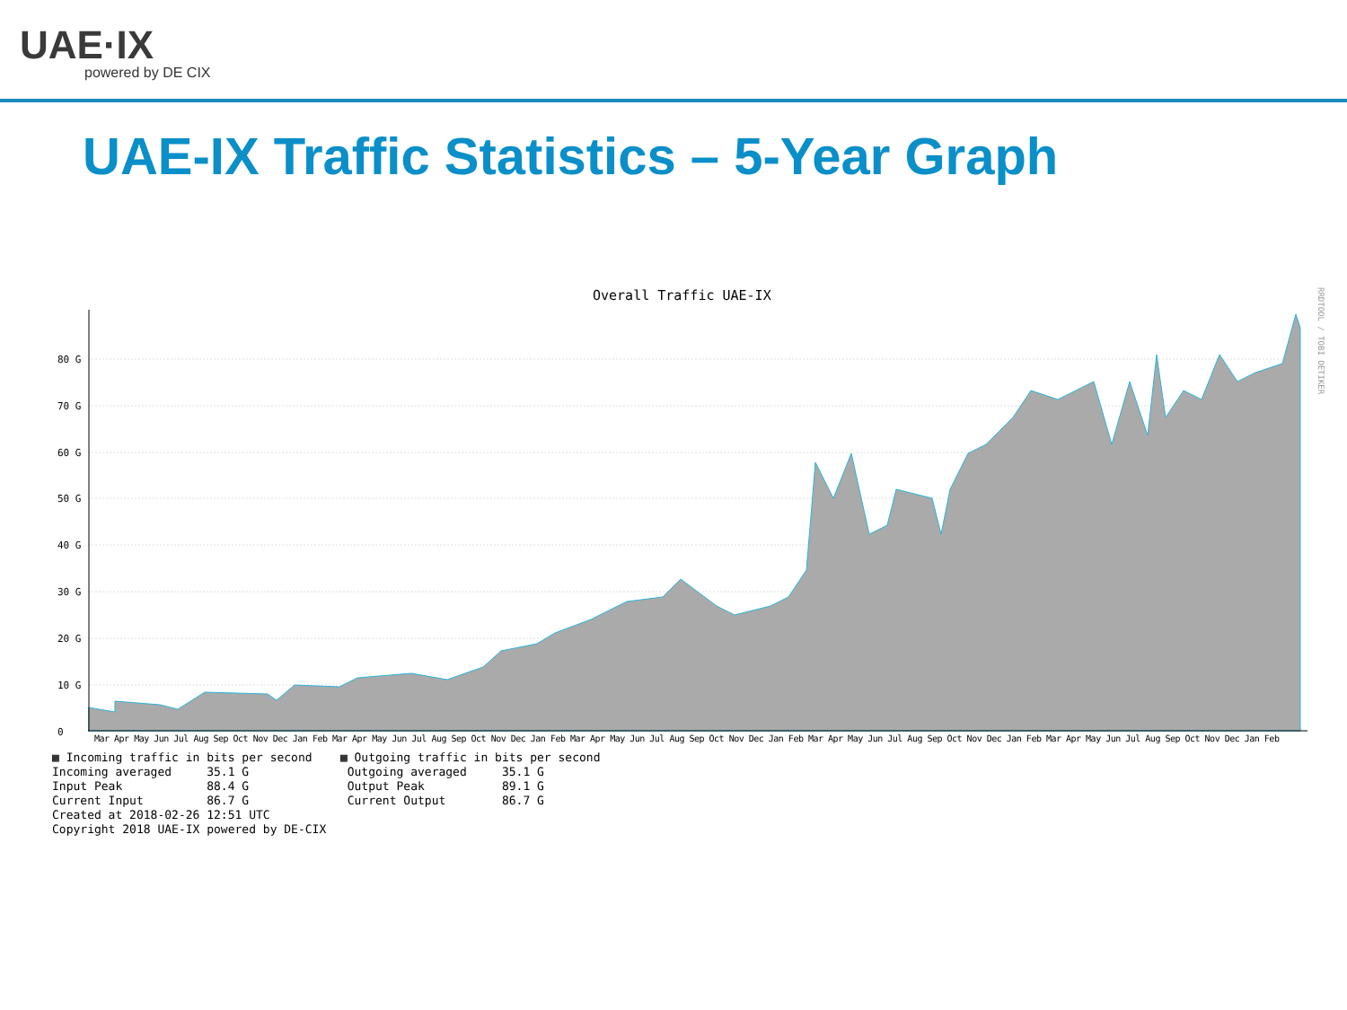UAE·IX
powered by DE CIX
UAE-IX Traffic Statistics – 5-Year Graph
Overall Traffic UAE-IX
RRDTOOL / TOBI OETIKER
80 G
70 G
60 G
50 G
40 G
30 G
20 G
10 G
0
Mar Apr May Jun Jul Aug Sep Oct Nov Dec Jan Feb Mar Apr May Jun Jul Aug Sep Oct Nov Dec Jan Feb Mar Apr May Jun Jul Aug Sep Oct Nov Dec Jan Feb Mar Apr May Jun Jul Aug Sep Oct Nov Dec Jan Feb Mar Apr May Jun Jul Aug Sep Oct Nov Dec Jan Feb
▩ Incoming traffic in bits per second ▩ Outgoing traffic in bits per second Incoming averaged 35.1 G Outgoing averaged 35.1 G Input Peak 88.4 G Output Peak 89.1 G Current Input 86.7 G Current Output 86.7 G Created at 2018-02-26 12:51 UTC Copyright 2018 UAE-IX powered by DE-CIX